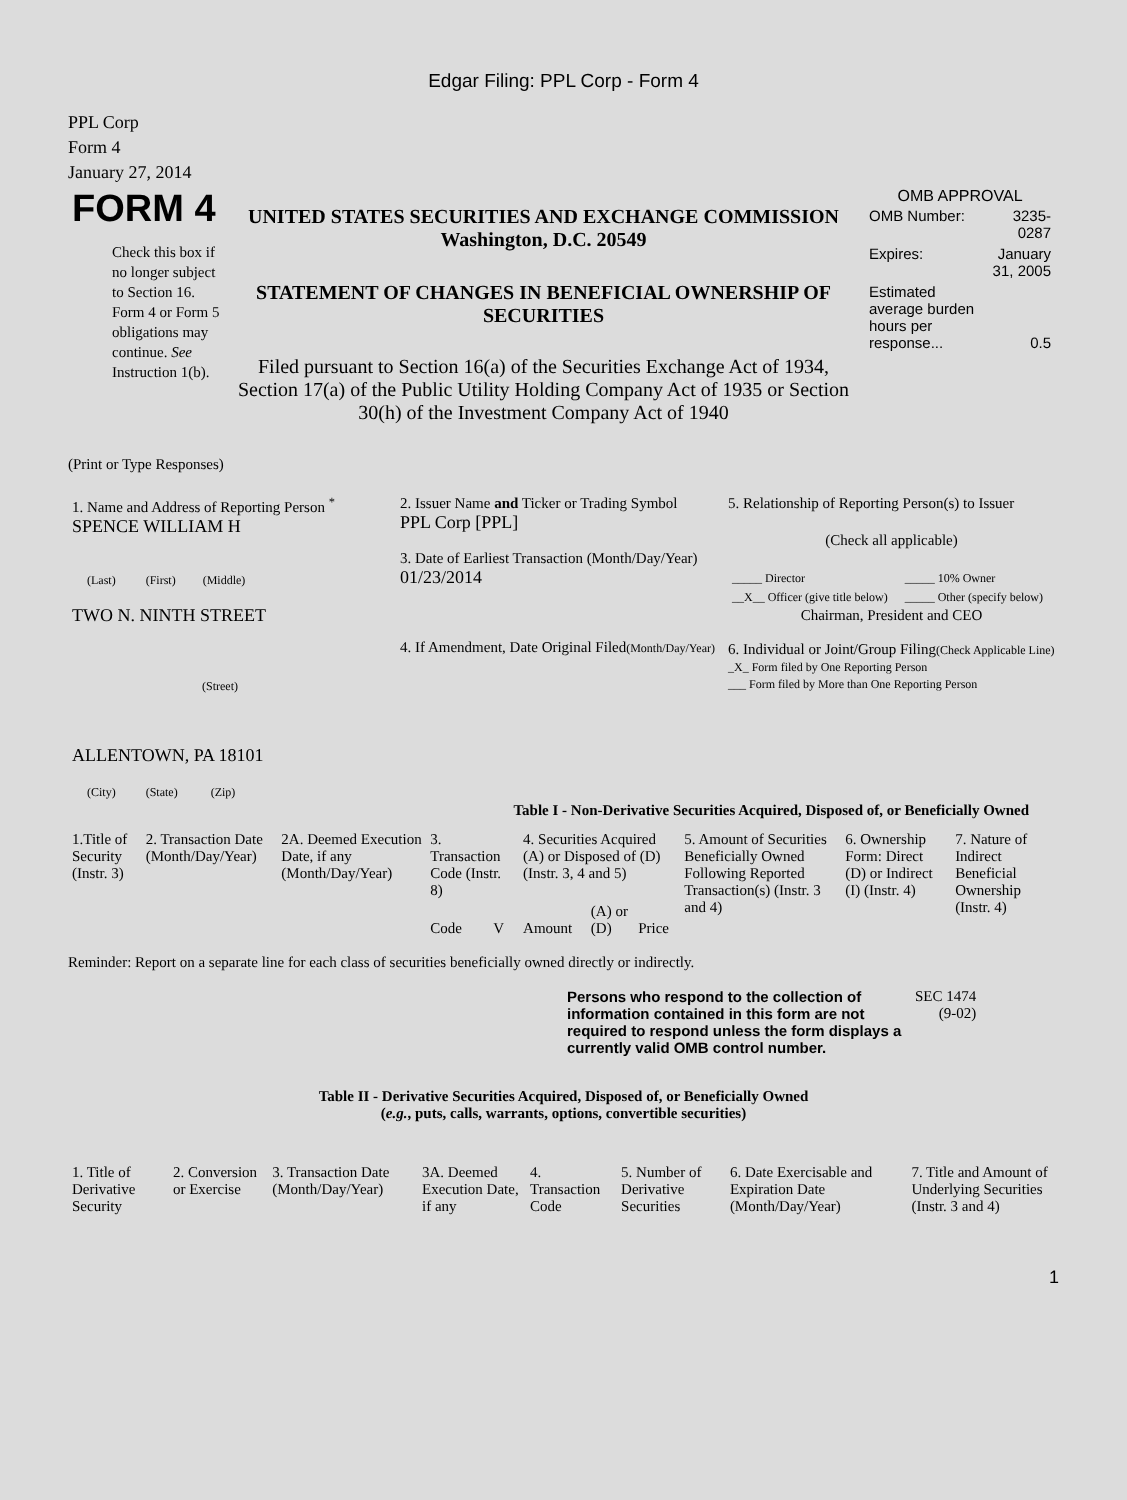Edgar Filing: PPL Corp - Form 4
PPL Corp
Form 4
January 27, 2014
| FORM 4 Check this box if no longer subject to Section 16. Form 4 or Form 5 obligations may continue. See Instruction 1(b). | UNITED STATES SECURITIES AND EXCHANGE COMMISSION Washington, D.C. 20549 STATEMENT OF CHANGES IN BENEFICIAL OWNERSHIP OF SECURITIES Filed pursuant to Section 16(a) of the Securities Exchange Act of 1934, Section 17(a) of the Public Utility Holding Company Act of 1935 or Section 30(h) of the Investment Company Act of 1940 | OMB APPROVAL / OMB Number: / 3235-0287 / / Expires: / January 31, 2005 / / Estimated average burden hours per response... / 0.5 / |
(Print or Type Responses)
| 1. Name and Address of Reporting Person <sup>*</sup> SPENCE WILLIAM H (Last) (First) (Middle) TWO N. NINTH STREET (Street) ALLENTOWN, PA 18101 (City) (State) (Zip) | 2. Issuer Name and Ticker or Trading Symbol PPL Corp [PPL] 3. Date of Earliest Transaction (Month/Day/Year) 01/23/2014 4. If Amendment, Date Original Filed (Month/Day/Year) | 5. Relationship of Reporting Person(s) to Issuer (Check all applicable) / _____ Director / _____ 10% Owner / / __X__ Officer (give title below) / _____ Other (specify below) / Chairman, President and CEO 6. Individual or Joint/Group Filing (Check Applicable Line) _X_ Form filed by One Reporting Person ___ Form filed by More than One Reporting Person |
Table I - Non-Derivative Securities Acquired, Disposed of, or Beneficially Owned
| 1.Title of Security (Instr. 3) | 2. Transaction Date (Month/Day/Year) | 2A. Deemed Execution Date, if any (Month/Day/Year) | 3. Transaction Code (Instr. 8) | | 4. Securities Acquired (A) or Disposed of (D) (Instr. 3, 4 and 5) | | | 5. Amount of Securities Beneficially Owned Following Reported Transaction(s) (Instr. 3 and 4) | 6. Ownership Form: Direct (D) or Indirect (I) (Instr. 4) | 7. Nature of Indirect Beneficial Ownership (Instr. 4) |
| --- | --- | --- | --- | --- | --- | --- | --- | --- | --- | --- |
| | | | Code | V | Amount | (A) or (D) | Price | | | |
Reminder: Report on a separate line for each class of securities beneficially owned directly or indirectly.
| Persons who respond to the collection of information contained in this form are not required to respond unless the form displays a currently valid OMB control number. | SEC 1474 (9-02) |
Table II - Derivative Securities Acquired, Disposed of, or Beneficially Owned
(e.g., puts, calls, warrants, options, convertible securities)
| 1. Title of Derivative Security | 2. Conversion or Exercise | 3. Transaction Date (Month/Day/Year) | 3A. Deemed Execution Date, if any | 4. Transaction Code | 5. Number of Derivative Securities | 6. Date Exercisable and Expiration Date (Month/Day/Year) | 7. Title and Amount of Underlying Securities (Instr. 3 and 4) |
| --- | --- | --- | --- | --- | --- | --- | --- |
1